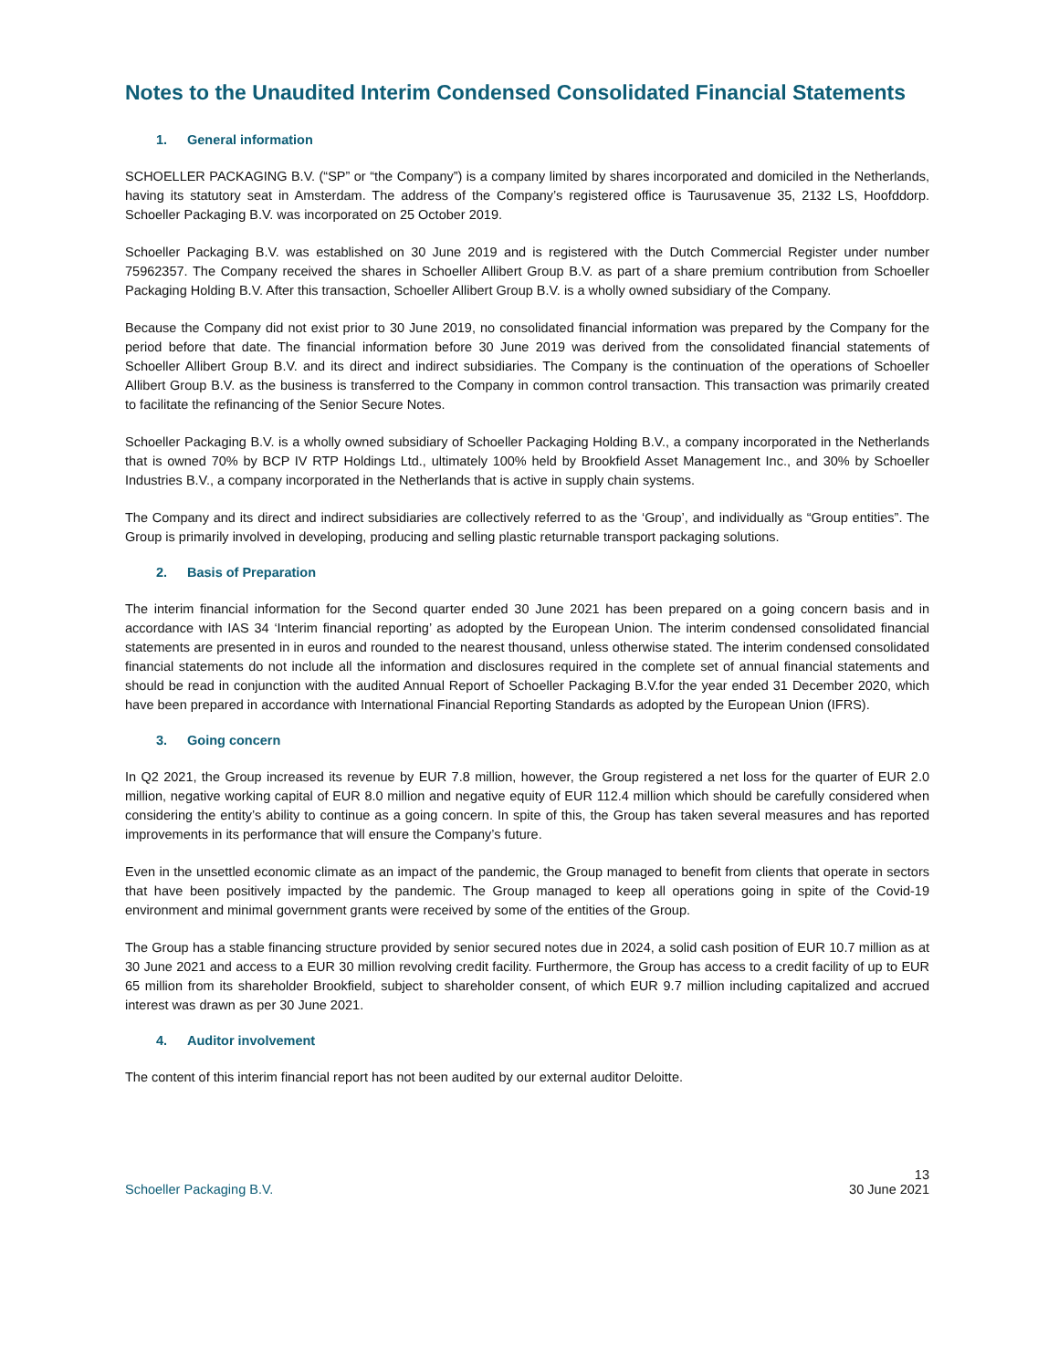Notes to the Unaudited Interim Condensed Consolidated Financial Statements
1. General information
SCHOELLER PACKAGING B.V. (“SP” or “the Company”) is a company limited by shares incorporated and domiciled in the Netherlands, having its statutory seat in Amsterdam. The address of the Company’s registered office is Taurusavenue 35, 2132 LS, Hoofddorp. Schoeller Packaging B.V. was incorporated on 25 October 2019.
Schoeller Packaging B.V. was established on 30 June 2019 and is registered with the Dutch Commercial Register under number 75962357. The Company received the shares in Schoeller Allibert Group B.V. as part of a share premium contribution from Schoeller Packaging Holding B.V. After this transaction, Schoeller Allibert Group B.V. is a wholly owned subsidiary of the Company.
Because the Company did not exist prior to 30 June 2019, no consolidated financial information was prepared by the Company for the period before that date. The financial information before 30 June 2019 was derived from the consolidated financial statements of Schoeller Allibert Group B.V. and its direct and indirect subsidiaries. The Company is the continuation of the operations of Schoeller Allibert Group B.V. as the business is transferred to the Company in common control transaction. This transaction was primarily created to facilitate the refinancing of the Senior Secure Notes.
Schoeller Packaging B.V. is a wholly owned subsidiary of Schoeller Packaging Holding B.V., a company incorporated in the Netherlands that is owned 70% by BCP IV RTP Holdings Ltd., ultimately 100% held by Brookfield Asset Management Inc., and 30% by Schoeller Industries B.V., a company incorporated in the Netherlands that is active in supply chain systems.
The Company and its direct and indirect subsidiaries are collectively referred to as the ‘Group’, and individually as “Group entities”. The Group is primarily involved in developing, producing and selling plastic returnable transport packaging solutions.
2. Basis of Preparation
The interim financial information for the Second quarter ended 30 June 2021 has been prepared on a going concern basis and in accordance with IAS 34 ‘Interim financial reporting’ as adopted by the European Union. The interim condensed consolidated financial statements are presented in in euros and rounded to the nearest thousand, unless otherwise stated. The interim condensed consolidated financial statements do not include all the information and disclosures required in the complete set of annual financial statements and should be read in conjunction with the audited Annual Report of Schoeller Packaging B.V.for the year ended 31 December 2020, which have been prepared in accordance with International Financial Reporting Standards as adopted by the European Union (IFRS).
3. Going concern
In Q2 2021, the Group increased its revenue by EUR 7.8 million, however, the Group registered a net loss for the quarter of EUR 2.0 million, negative working capital of EUR 8.0 million and negative equity of EUR 112.4 million which should be carefully considered when considering the entity’s ability to continue as a going concern. In spite of this, the Group has taken several measures and has reported improvements in its performance that will ensure the Company’s future.
Even in the unsettled economic climate as an impact of the pandemic, the Group managed to benefit from clients that operate in sectors that have been positively impacted by the pandemic. The Group managed to keep all operations going in spite of the Covid-19 environment and minimal government grants were received by some of the entities of the Group.
The Group has a stable financing structure provided by senior secured notes due in 2024, a solid cash position of EUR 10.7 million as at 30 June 2021 and access to a EUR 30 million revolving credit facility. Furthermore, the Group has access to a credit facility of up to EUR 65 million from its shareholder Brookfield, subject to shareholder consent, of which EUR 9.7 million including capitalized and accrued interest was drawn as per 30 June 2021.
4. Auditor involvement
The content of this interim financial report has not been audited by our external auditor Deloitte.
Schoeller Packaging B.V.
13
30 June 2021